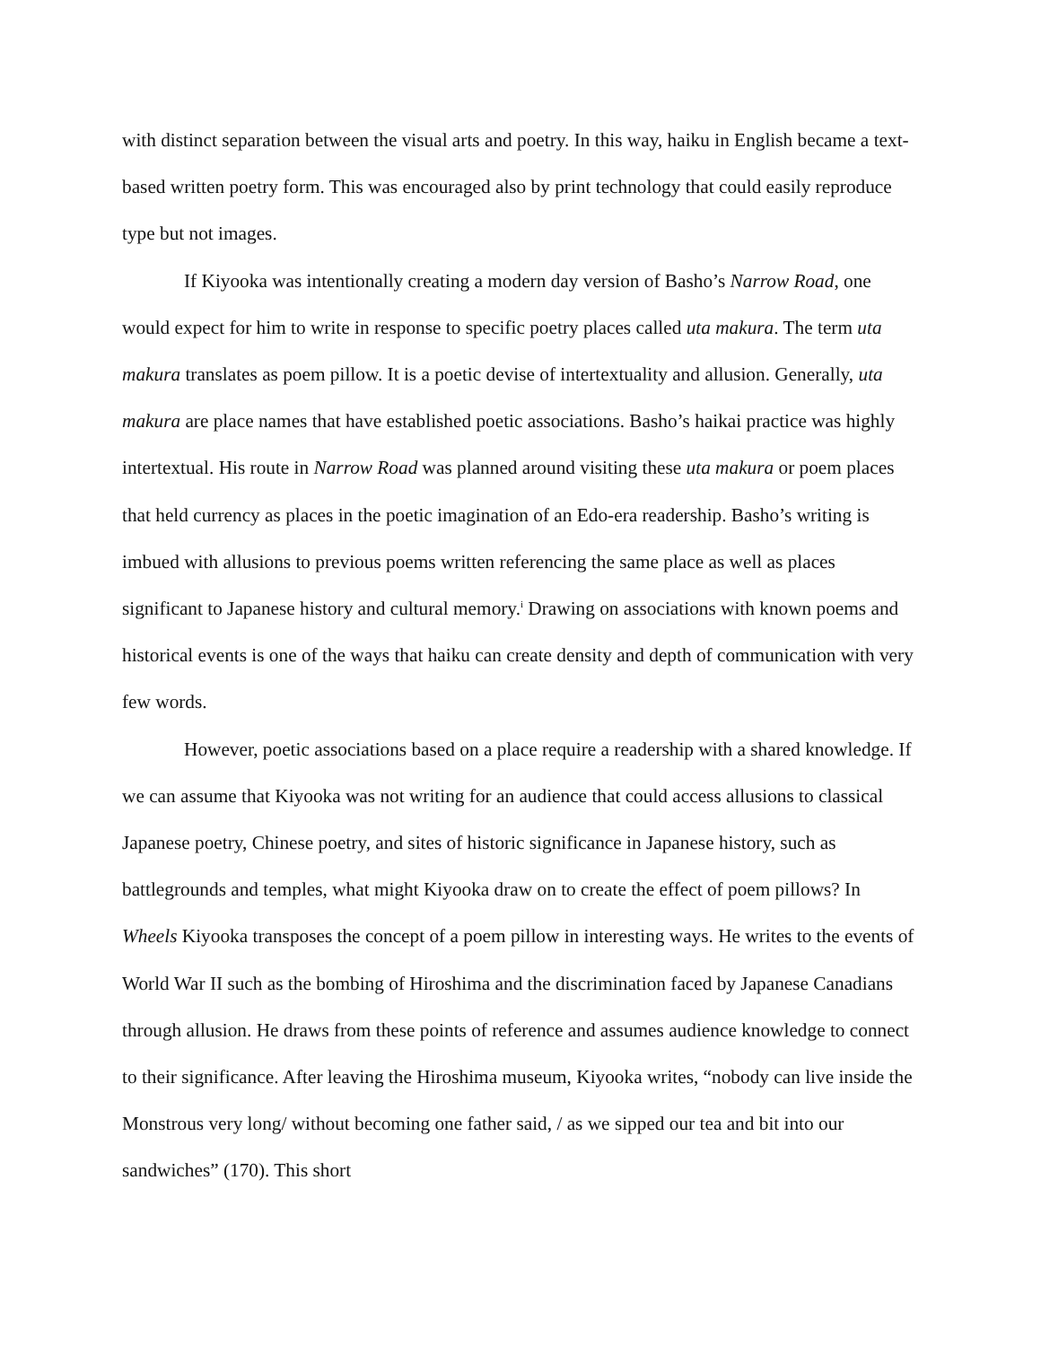with distinct separation between the visual arts and poetry. In this way, haiku in English became a text-based written poetry form. This was encouraged also by print technology that could easily reproduce type but not images.
If Kiyooka was intentionally creating a modern day version of Basho’s Narrow Road, one would expect for him to write in response to specific poetry places called uta makura. The term uta makura translates as poem pillow. It is a poetic devise of intertextuality and allusion. Generally, uta makura are place names that have established poetic associations. Basho’s haikai practice was highly intertextual. His route in Narrow Road was planned around visiting these uta makura or poem places that held currency as places in the poetic imagination of an Edo-era readership. Basho’s writing is imbued with allusions to previous poems written referencing the same place as well as places significant to Japanese history and cultural memory.<sup>i</sup> Drawing on associations with known poems and historical events is one of the ways that haiku can create density and depth of communication with very few words.
However, poetic associations based on a place require a readership with a shared knowledge. If we can assume that Kiyooka was not writing for an audience that could access allusions to classical Japanese poetry, Chinese poetry, and sites of historic significance in Japanese history, such as battlegrounds and temples, what might Kiyooka draw on to create the effect of poem pillows? In Wheels Kiyooka transposes the concept of a poem pillow in interesting ways. He writes to the events of World War II such as the bombing of Hiroshima and the discrimination faced by Japanese Canadians through allusion. He draws from these points of reference and assumes audience knowledge to connect to their significance. After leaving the Hiroshima museum, Kiyooka writes, “nobody can live inside the Monstrous very long/ without becoming one father said, / as we sipped our tea and bit into our sandwiches” (170). This short